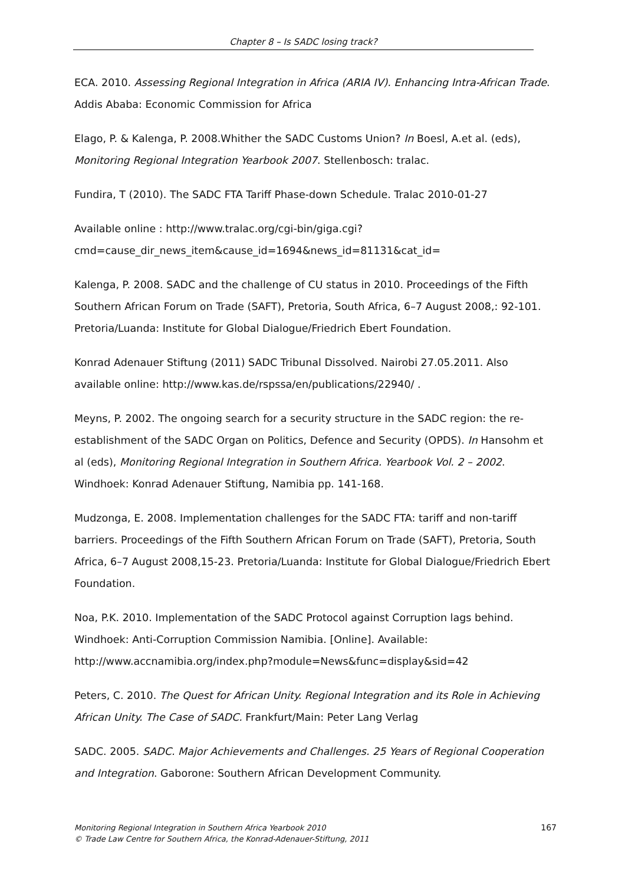Chapter 8 – Is SADC losing track?
ECA. 2010. Assessing Regional Integration in Africa (ARIA IV). Enhancing Intra-African Trade. Addis Ababa: Economic Commission for Africa
Elago, P. & Kalenga, P. 2008.Whither the SADC Customs Union? In Boesl, A.et al. (eds), Monitoring Regional Integration Yearbook 2007. Stellenbosch: tralac.
Fundira, T (2010). The SADC FTA Tariff Phase-down Schedule. Tralac 2010-01-27
Available online : http://www.tralac.org/cgi-bin/giga.cgi?cmd=cause_dir_news_item&cause_id=1694&news_id=81131&cat_id=
Kalenga, P. 2008. SADC and the challenge of CU status in 2010. Proceedings of the Fifth Southern African Forum on Trade (SAFT), Pretoria, South Africa, 6–7 August 2008,: 92-101. Pretoria/Luanda: Institute for Global Dialogue/Friedrich Ebert Foundation.
Konrad Adenauer Stiftung (2011) SADC Tribunal Dissolved. Nairobi 27.05.2011. Also available online: http://www.kas.de/rspssa/en/publications/22940/ .
Meyns, P. 2002. The ongoing search for a security structure in the SADC region: the re-establishment of the SADC Organ on Politics, Defence and Security (OPDS). In Hansohm et al (eds), Monitoring Regional Integration in Southern Africa. Yearbook Vol. 2 – 2002. Windhoek: Konrad Adenauer Stiftung, Namibia pp. 141-168.
Mudzonga, E. 2008. Implementation challenges for the SADC FTA: tariff and non-tariff barriers. Proceedings of the Fifth Southern African Forum on Trade (SAFT), Pretoria, South Africa, 6–7 August 2008,15-23. Pretoria/Luanda: Institute for Global Dialogue/Friedrich Ebert Foundation.
Noa, P.K. 2010. Implementation of the SADC Protocol against Corruption lags behind. Windhoek: Anti-Corruption Commission Namibia. [Online]. Available: http://www.accnamibia.org/index.php?module=News&func=display&sid=42
Peters, C. 2010. The Quest for African Unity. Regional Integration and its Role in Achieving African Unity. The Case of SADC. Frankfurt/Main: Peter Lang Verlag
SADC. 2005. SADC. Major Achievements and Challenges. 25 Years of Regional Cooperation and Integration. Gaborone: Southern African Development Community.
167 Monitoring Regional Integration in Southern Africa Yearbook 2010
© Trade Law Centre for Southern Africa, the Konrad-Adenauer-Stiftung, 2011